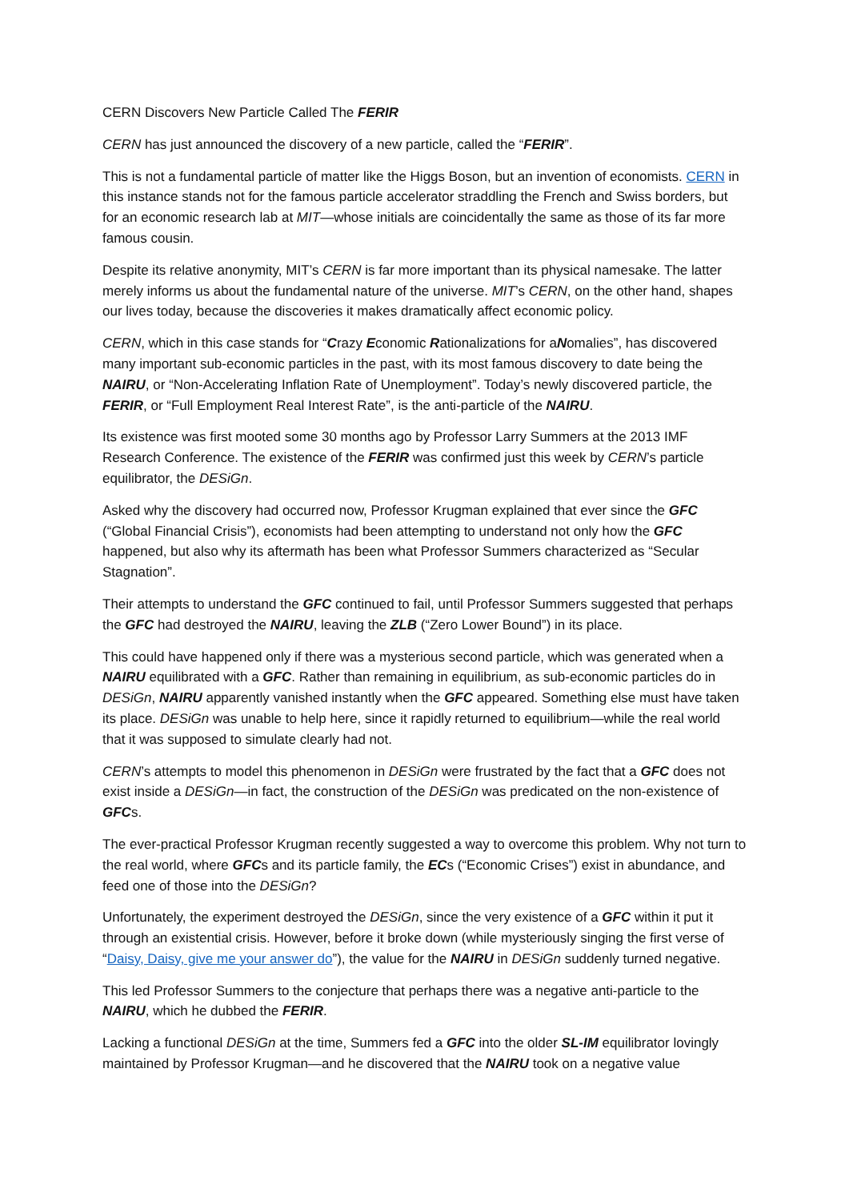CERN Discovers New Particle Called The FERIR
CERN has just announced the discovery of a new particle, called the “FERIR”.
This is not a fundamental particle of matter like the Higgs Boson, but an invention of economists. CERN in this instance stands not for the famous particle accelerator straddling the French and Swiss borders, but for an economic research lab at MIT—whose initials are coincidentally the same as those of its far more famous cousin.
Despite its relative anonymity, MIT’s CERN is far more important than its physical namesake. The latter merely informs us about the fundamental nature of the universe. MIT’s CERN, on the other hand, shapes our lives today, because the discoveries it makes dramatically affect economic policy.
CERN, which in this case stands for “Crazy Economic Rationalizations for aNomalies”, has discovered many important sub-economic particles in the past, with its most famous discovery to date being the NAIRU, or “Non-Accelerating Inflation Rate of Unemployment”. Today’s newly discovered particle, the FERIR, or “Full Employment Real Interest Rate”, is the anti-particle of the NAIRU.
Its existence was first mooted some 30 months ago by Professor Larry Summers at the 2013 IMF Research Conference. The existence of the FERIR was confirmed just this week by CERN’s particle equilibrator, the DESiGn.
Asked why the discovery had occurred now, Professor Krugman explained that ever since the GFC (“Global Financial Crisis”), economists had been attempting to understand not only how the GFC happened, but also why its aftermath has been what Professor Summers characterized as “Secular Stagnation”.
Their attempts to understand the GFC continued to fail, until Professor Summers suggested that perhaps the GFC had destroyed the NAIRU, leaving the ZLB (“Zero Lower Bound”) in its place.
This could have happened only if there was a mysterious second particle, which was generated when a NAIRU equilibrated with a GFC. Rather than remaining in equilibrium, as sub-economic particles do in DESiGn, NAIRU apparently vanished instantly when the GFC appeared. Something else must have taken its place. DESiGn was unable to help here, since it rapidly returned to equilibrium—while the real world that it was supposed to simulate clearly had not.
CERN’s attempts to model this phenomenon in DESiGn were frustrated by the fact that a GFC does not exist inside a DESiGn—in fact, the construction of the DESiGn was predicated on the non-existence of GFCs.
The ever-practical Professor Krugman recently suggested a way to overcome this problem. Why not turn to the real world, where GFCs and its particle family, the ECs (“Economic Crises”) exist in abundance, and feed one of those into the DESiGn?
Unfortunately, the experiment destroyed the DESiGn, since the very existence of a GFC within it put it through an existential crisis. However, before it broke down (while mysteriously singing the first verse of “Daisy, Daisy, give me your answer do”), the value for the NAIRU in DESiGn suddenly turned negative.
This led Professor Summers to the conjecture that perhaps there was a negative anti-particle to the NAIRU, which he dubbed the FERIR.
Lacking a functional DESiGn at the time, Summers fed a GFC into the older SL-IM equilibrator lovingly maintained by Professor Krugman—and he discovered that the NAIRU took on a negative value